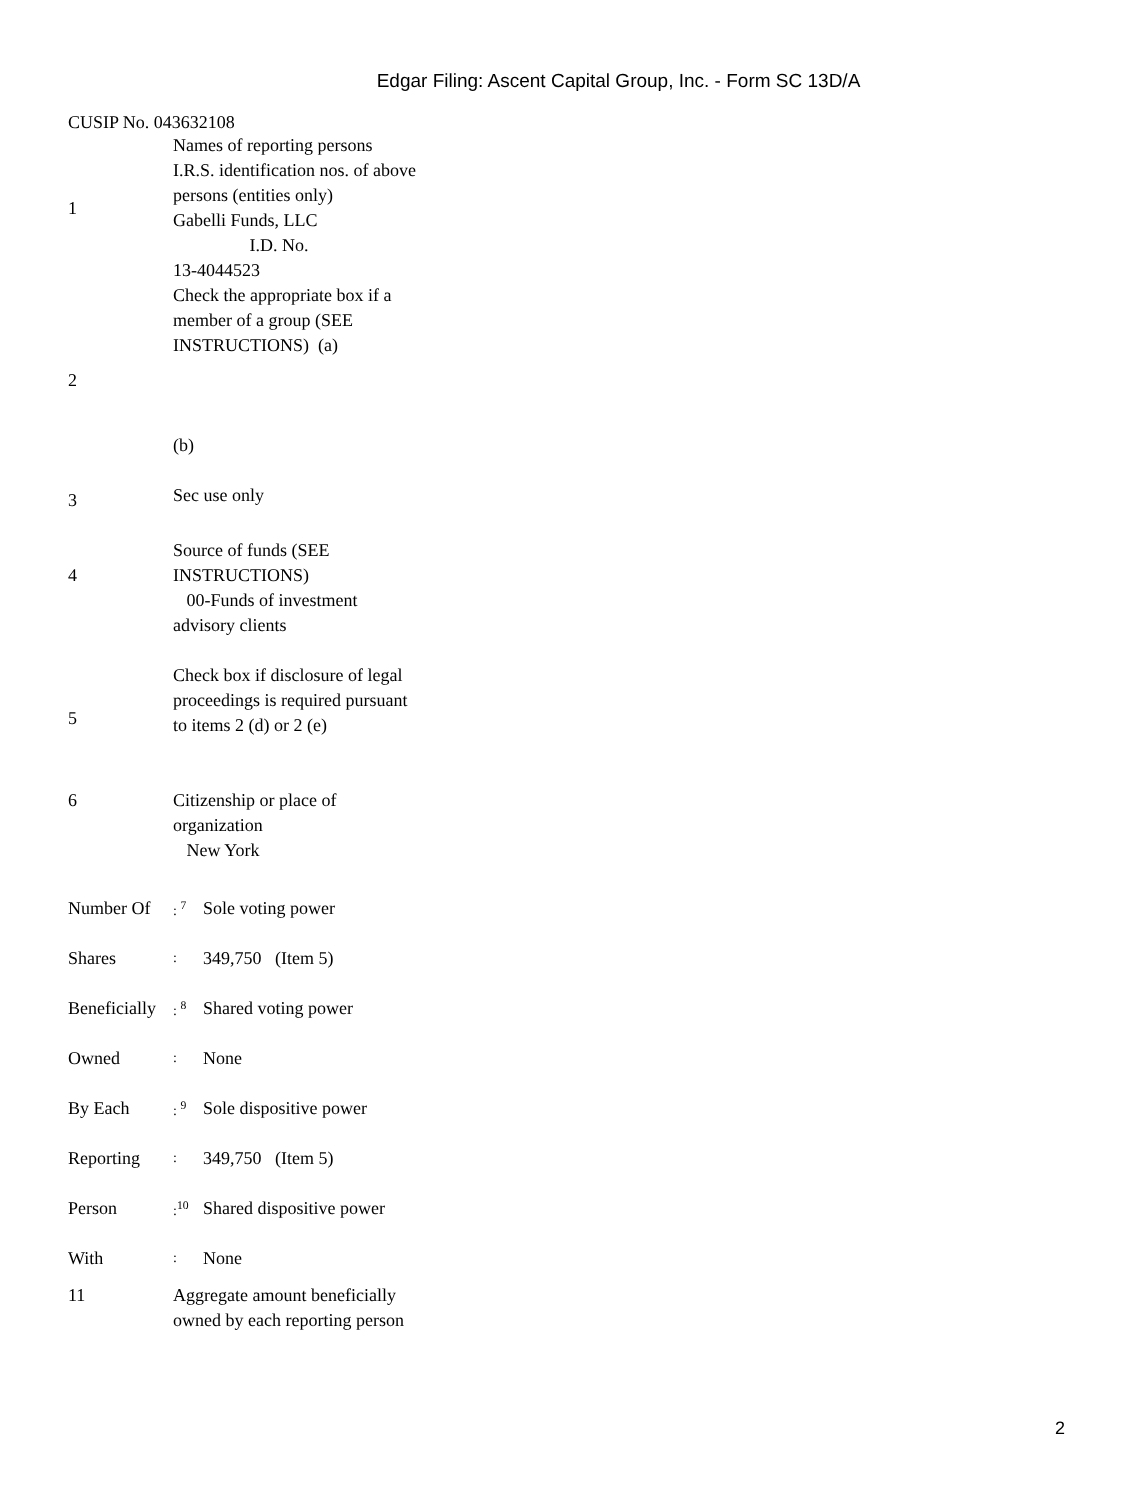Edgar Filing: Ascent Capital Group, Inc. - Form SC 13D/A
CUSIP No. 043632108
| 1 | Names of reporting persons I.R.S. identification nos. of above persons (entities only) Gabelli Funds, LLC I.D. No. 13-4044523 |
| 2 | Check the appropriate box if a member of a group (SEE INSTRUCTIONS) (a) (b) |
| 3 | Sec use only |
| 4 | Source of funds (SEE INSTRUCTIONS) 00-Funds of investment advisory clients |
| 5 | Check box if disclosure of legal proceedings is required pursuant to items 2 (d) or 2 (e) |
| 6 | Citizenship or place of organization New York |
| Number Of | : <sup>7</sup> | Sole voting power |
| Shares | : | 349,750 (Item 5) |
| Beneficially | : <sup>8</sup> | Shared voting power |
| Owned | : | None |
| By Each | : <sup>9</sup> | Sole dispositive power |
| Reporting | : | 349,750 (Item 5) |
| Person | :<sup>10</sup> | Shared dispositive power |
| With | : | None |
| 11 | Aggregate amount beneficially owned by each reporting person |
2